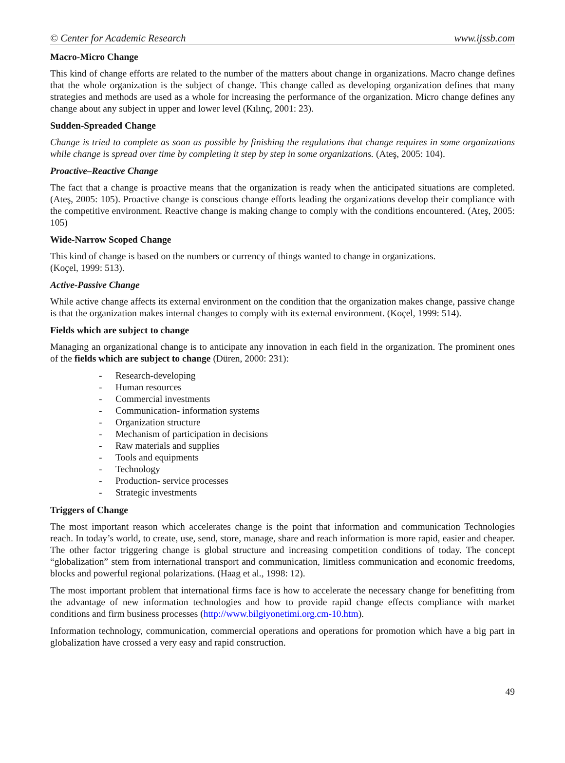© Center for Academic Research www.ijssb.com
Macro-Micro Change
This kind of change efforts are related to the number of the matters about change in organizations. Macro change defines that the whole organization is the subject of change. This change called as developing organization defines that many strategies and methods are used as a whole for increasing the performance of the organization. Micro change defines any change about any subject in upper and lower level (Kılınç, 2001: 23).
Sudden-Spreaded Change
Change is tried to complete as soon as possible by finishing the regulations that change requires in some organizations while change is spread over time by completing it step by step in some organizations. (Ateş, 2005: 104).
Proactive–Reactive Change
The fact that a change is proactive means that the organization is ready when the anticipated situations are completed. (Ateş, 2005: 105). Proactive change is conscious change efforts leading the organizations develop their compliance with the competitive environment. Reactive change is making change to comply with the conditions encountered. (Ateş, 2005: 105)
Wide-Narrow Scoped Change
This kind of change is based on the numbers or currency of things wanted to change in organizations.
(Koçel, 1999: 513).
Active-Passive Change
While active change affects its external environment on the condition that the organization makes change, passive change is that the organization makes internal changes to comply with its external environment. (Koçel, 1999: 514).
Fields which are subject to change
Managing an organizational change is to anticipate any innovation in each field in the organization. The prominent ones of the fields which are subject to change (Düren, 2000: 231):
- Research-developing
- Human resources
- Commercial investments
- Communication- information systems
- Organization structure
- Mechanism of participation in decisions
- Raw materials and supplies
- Tools and equipments
- Technology
- Production- service processes
- Strategic investments
Triggers of Change
The most important reason which accelerates change is the point that information and communication Technologies reach. In today’s world, to create, use, send, store, manage, share and reach information is more rapid, easier and cheaper. The other factor triggering change is global structure and increasing competition conditions of today. The concept “globalization” stem from international transport and communication, limitless communication and economic freedoms, blocks and powerful regional polarizations. (Haag et al., 1998: 12).
The most important problem that international firms face is how to accelerate the necessary change for benefitting from the advantage of new information technologies and how to provide rapid change effects compliance with market conditions and firm business processes (http://www.bilgiyonetimi.org.cm-10.htm).
Information technology, communication, commercial operations and operations for promotion which have a big part in globalization have crossed a very easy and rapid construction.
49